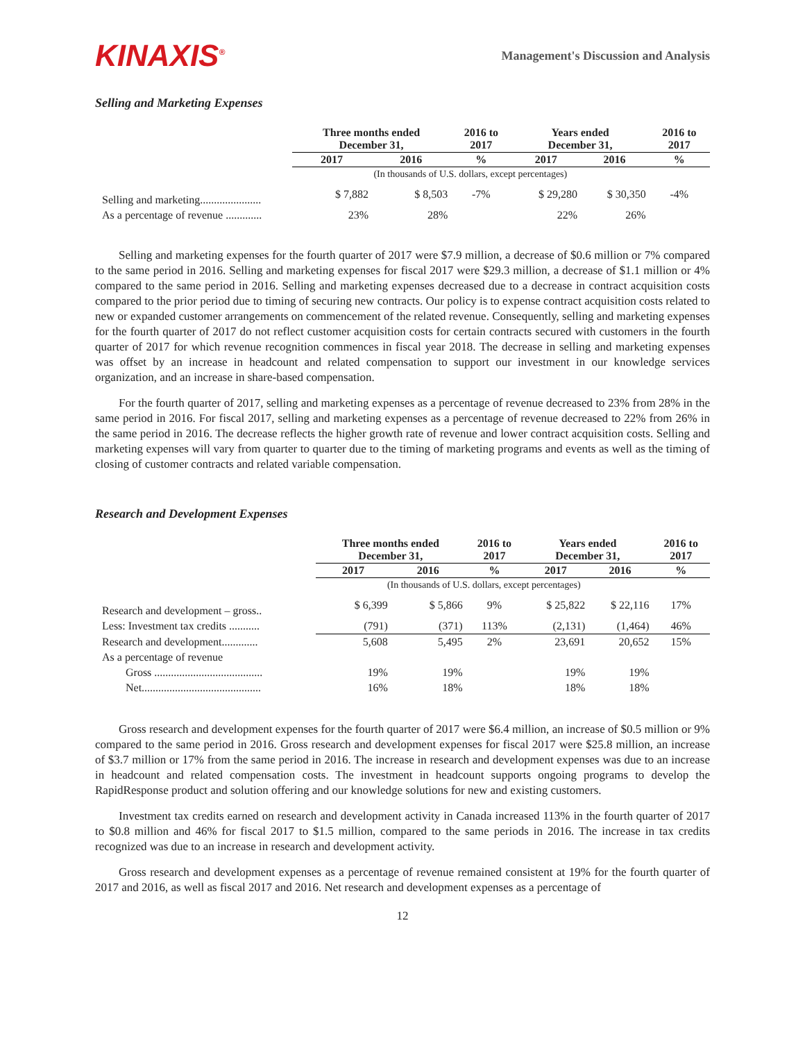KINAXIS<sup>®</sup>
Management's Discussion and Analysis
Selling and Marketing Expenses
| | Three months ended December 31, | | 2016 to 2017 | Years ended December 31, | | 2016 to 2017 |
| --- | --- | --- | --- | --- | --- | --- |
| | 2017 | 2016 | % | 2017 | 2016 | % |
| | (In thousands of U.S. dollars, except percentages) | | | | | |
| Selling and marketing...................... | $ 7,882 | $ 8,503 | -7% | $ 29,280 | $ 30,350 | -4% |
| As a percentage of revenue ............. | 23% | 28% | | 22% | 26% | |
Selling and marketing expenses for the fourth quarter of 2017 were $7.9 million, a decrease of $0.6 million or 7% compared to the same period in 2016. Selling and marketing expenses for fiscal 2017 were $29.3 million, a decrease of $1.1 million or 4% compared to the same period in 2016. Selling and marketing expenses decreased due to a decrease in contract acquisition costs compared to the prior period due to timing of securing new contracts. Our policy is to expense contract acquisition costs related to new or expanded customer arrangements on commencement of the related revenue. Consequently, selling and marketing expenses for the fourth quarter of 2017 do not reflect customer acquisition costs for certain contracts secured with customers in the fourth quarter of 2017 for which revenue recognition commences in fiscal year 2018. The decrease in selling and marketing expenses was offset by an increase in headcount and related compensation to support our investment in our knowledge services organization, and an increase in share-based compensation.
For the fourth quarter of 2017, selling and marketing expenses as a percentage of revenue decreased to 23% from 28% in the same period in 2016. For fiscal 2017, selling and marketing expenses as a percentage of revenue decreased to 22% from 26% in the same period in 2016. The decrease reflects the higher growth rate of revenue and lower contract acquisition costs. Selling and marketing expenses will vary from quarter to quarter due to the timing of marketing programs and events as well as the timing of closing of customer contracts and related variable compensation.
Research and Development Expenses
| | Three months ended December 31, | | 2016 to 2017 | Years ended December 31, | | 2016 to 2017 |
| --- | --- | --- | --- | --- | --- | --- |
| | 2017 | 2016 | % | 2017 | 2016 | % |
| | (In thousands of U.S. dollars, except percentages) | | | | | |
| Research and development – gross.. | $ 6,399 | $ 5,866 | 9% | $ 25,822 | $ 22,116 | 17% |
| Less: Investment tax credits ........... | (791) | (371) | 113% | (2,131) | (1,464) | 46% |
| Research and development............. | 5,608 | 5,495 | 2% | 23,691 | 20,652 | 15% |
| As a percentage of revenue | | | | | | |
| Gross ....................................... | 19% | 19% | | 19% | 19% | |
| Net........................................... | 16% | 18% | | 18% | 18% | |
Gross research and development expenses for the fourth quarter of 2017 were $6.4 million, an increase of $0.5 million or 9% compared to the same period in 2016. Gross research and development expenses for fiscal 2017 were $25.8 million, an increase of $3.7 million or 17% from the same period in 2016. The increase in research and development expenses was due to an increase in headcount and related compensation costs. The investment in headcount supports ongoing programs to develop the RapidResponse product and solution offering and our knowledge solutions for new and existing customers.
Investment tax credits earned on research and development activity in Canada increased 113% in the fourth quarter of 2017 to $0.8 million and 46% for fiscal 2017 to $1.5 million, compared to the same periods in 2016. The increase in tax credits recognized was due to an increase in research and development activity.
Gross research and development expenses as a percentage of revenue remained consistent at 19% for the fourth quarter of 2017 and 2016, as well as fiscal 2017 and 2016. Net research and development expenses as a percentage of
12